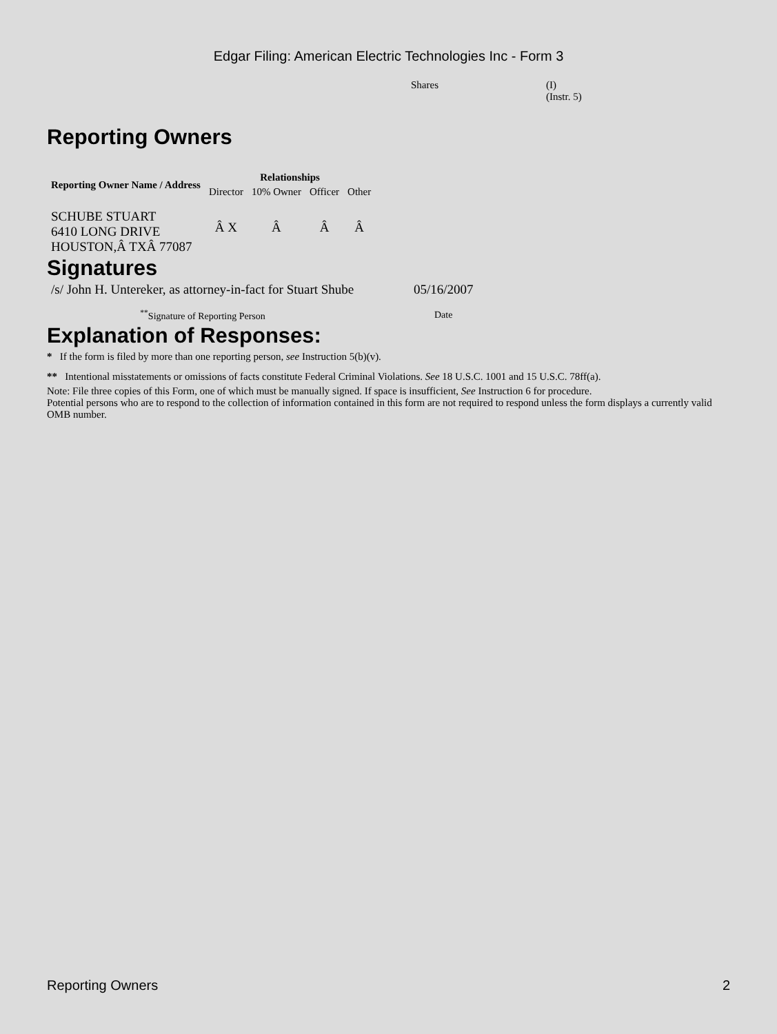Edgar Filing: American Electric Technologies Inc - Form 3
Shares (I)
(Instr. 5)
Reporting Owners
| Reporting Owner Name / Address | Relationships | | | |
| --- | --- | --- | --- | --- |
| | Director | 10% Owner | Officer | Other |
| SCHUBE STUART 6410 LONG DRIVE HOUSTON,Â TXÂ 77087 | Â X | Â | Â | Â |
Signatures
| /s/ John H. Untereker, as attorney-in-fact for Stuart Shube | 05/16/2007 |
| <sup>**</sup> Signature of Reporting Person | Date |
Explanation of Responses:
* If the form is filed by more than one reporting person, see Instruction 5(b)(v).
** Intentional misstatements or omissions of facts constitute Federal Criminal Violations. See 18 U.S.C. 1001 and 15 U.S.C. 78ff(a).
Note: File three copies of this Form, one of which must be manually signed. If space is insufficient, See Instruction 6 for procedure.
Potential persons who are to respond to the collection of information contained in this form are not required to respond unless the form displays a currently valid OMB number.
Reporting Owners 2